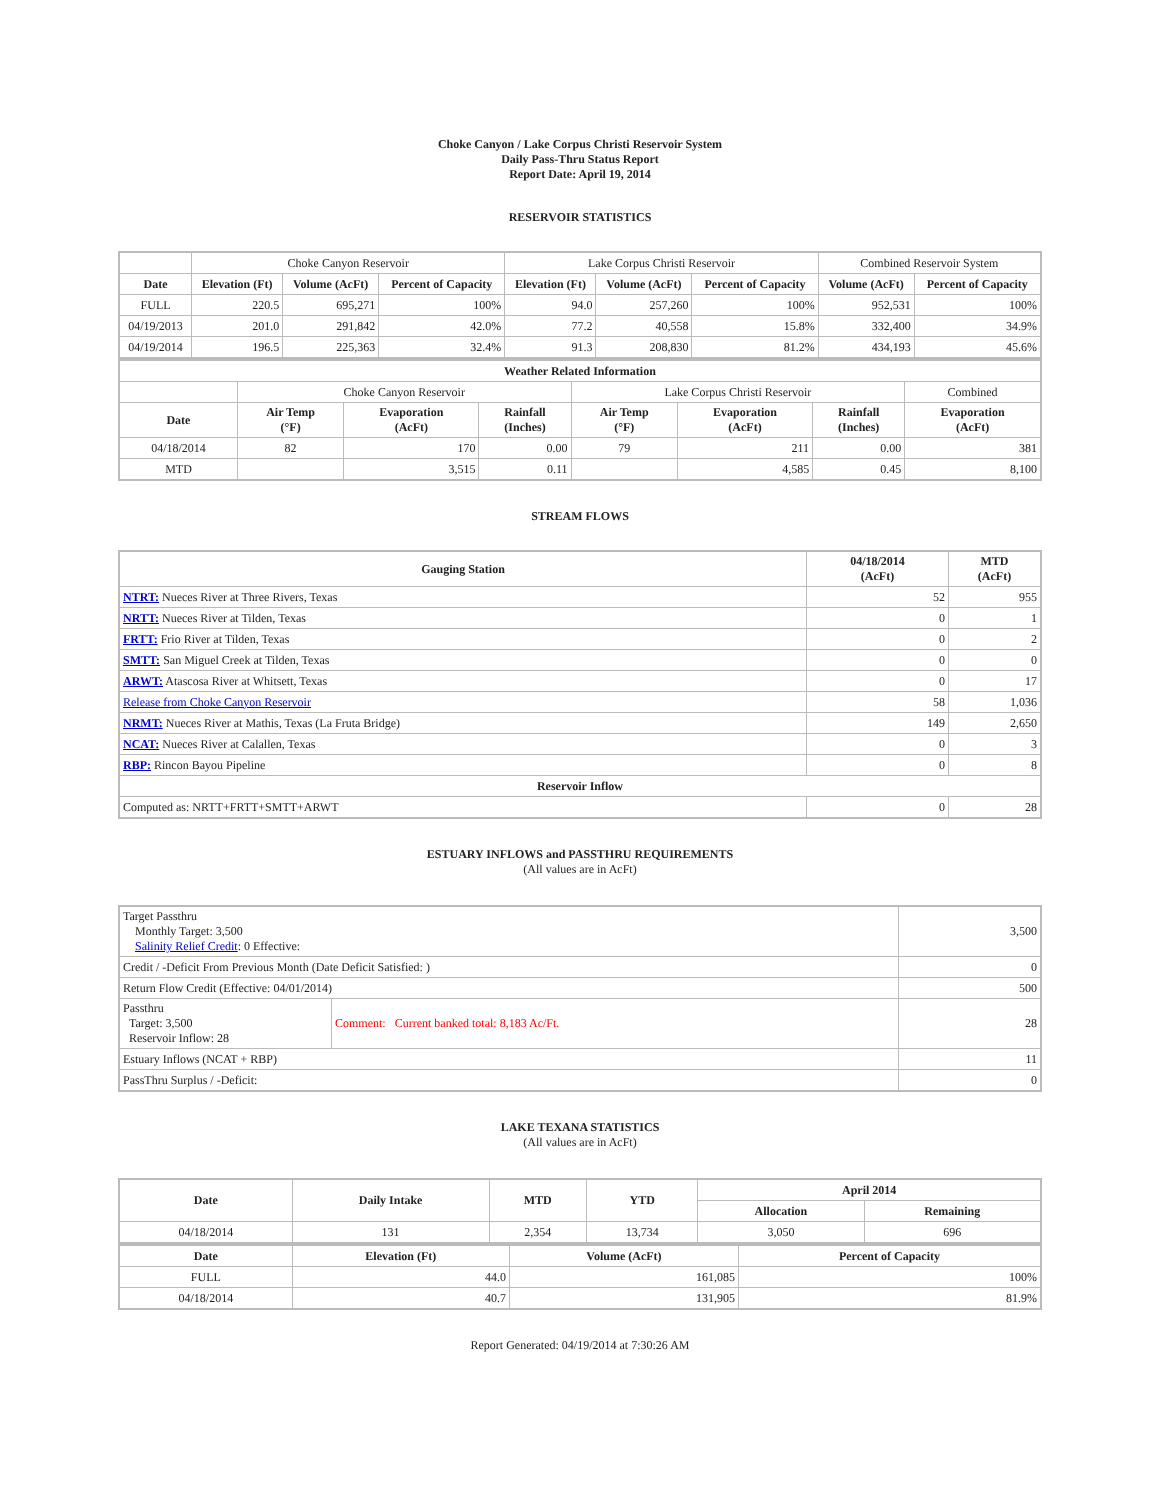Choke Canyon / Lake Corpus Christi Reservoir System
Daily Pass-Thru Status Report
Report Date: April 19, 2014
RESERVOIR STATISTICS
| | Choke Canyon Reservoir | | | Lake Corpus Christi Reservoir | | | Combined Reservoir System | |
| Date | Elevation (Ft) | Volume (AcFt) | Percent of Capacity | Elevation (Ft) | Volume (AcFt) | Percent of Capacity | Volume (AcFt) | Percent of Capacity |
| FULL | 220.5 | 695,271 | 100% | 94.0 | 257,260 | 100% | 952,531 | 100% |
| 04/19/2013 | 201.0 | 291,842 | 42.0% | 77.2 | 40,558 | 15.8% | 332,400 | 34.9% |
| 04/19/2014 | 196.5 | 225,363 | 32.4% | 91.3 | 208,830 | 81.2% | 434,193 | 45.6% |
| Weather Related Information | | | | | | | |
| --- | --- | --- | --- | --- | --- | --- | --- |
| | Choke Canyon Reservoir | | | Lake Corpus Christi Reservoir | | | Combined |
| Date | Air Temp (°F) | Evaporation (AcFt) | Rainfall (Inches) | Air Temp (°F) | Evaporation (AcFt) | Rainfall (Inches) | Evaporation (AcFt) |
| 04/18/2014 | 82 | 170 | 0.00 | 79 | 211 | 0.00 | 381 |
| MTD | | 3,515 | 0.11 | | 4,585 | 0.45 | 8,100 |
STREAM FLOWS
| Gauging Station | 04/18/2014 (AcFt) | MTD (AcFt) |
| --- | --- | --- |
| NTRT: Nueces River at Three Rivers, Texas | 52 | 955 |
| NRTT: Nueces River at Tilden, Texas | 0 | 1 |
| FRTT: Frio River at Tilden, Texas | 0 | 2 |
| SMTT: San Miguel Creek at Tilden, Texas | 0 | 0 |
| ARWT: Atascosa River at Whitsett, Texas | 0 | 17 |
| Release from Choke Canyon Reservoir | 58 | 1,036 |
| NRMT: Nueces River at Mathis, Texas (La Fruta Bridge) | 149 | 2,650 |
| NCAT: Nueces River at Calallen, Texas | 0 | 3 |
| RBP: Rincon Bayou Pipeline | 0 | 8 |
| Reservoir Inflow | | |
| Computed as: NRTT+FRTT+SMTT+ARWT | 0 | 28 |
ESTUARY INFLOWS and PASSTHRU REQUIREMENTS
(All values are in AcFt)
| Target Passthru Monthly Target: 3,500 Salinity Relief Credit : 0 Effective: | | 3,500 |
| Credit / -Deficit From Previous Month (Date Deficit Satisfied: ) | | 0 |
| Return Flow Credit (Effective: 04/01/2014) | | 500 |
| Passthru Target: 3,500 Reservoir Inflow: 28 | Comment: Current banked total: 8,183 Ac/Ft. | 28 |
| Estuary Inflows (NCAT + RBP) | | 11 |
| PassThru Surplus / -Deficit: | | 0 |
LAKE TEXANA STATISTICS
(All values are in AcFt)
| Date | Daily Intake | MTD | YTD | April 2014 | |
| --- | --- | --- | --- | --- | --- |
| | | | | Allocation | Remaining |
| 04/18/2014 | 131 | 2,354 | 13,734 | 3,050 | 696 |
| Date | Elevation (Ft) | Volume (AcFt) | Percent of Capacity |
| --- | --- | --- | --- |
| FULL | 44.0 | 161,085 | 100% |
| 04/18/2014 | 40.7 | 131,905 | 81.9% |
Report Generated: 04/19/2014 at 7:30:26 AM